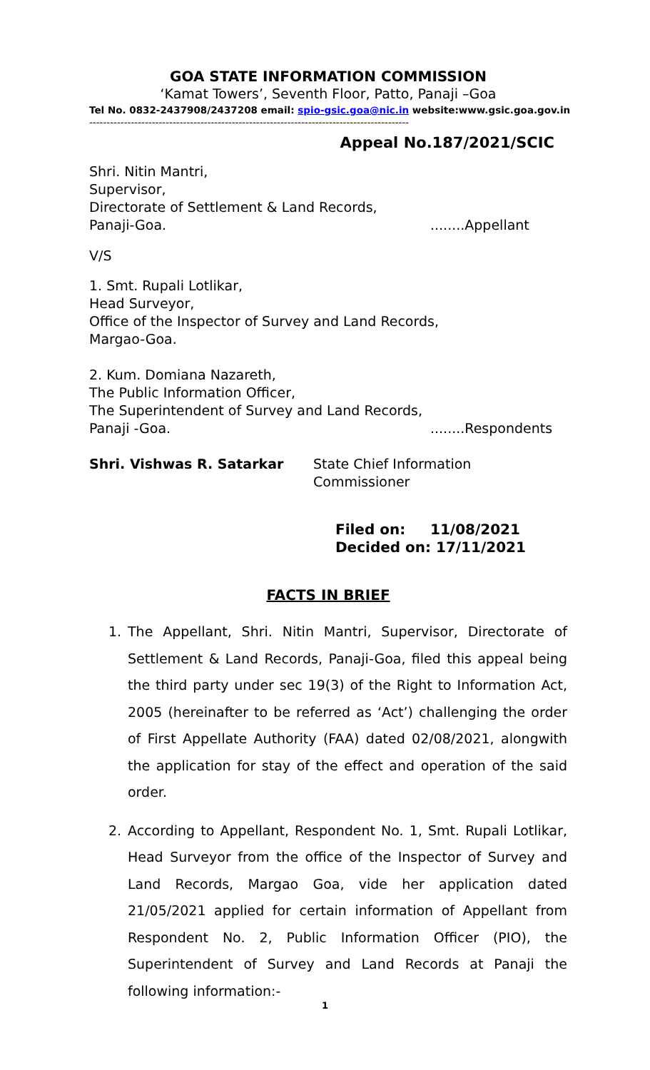GOA STATE INFORMATION COMMISSION
‘Kamat Towers’, Seventh Floor, Patto, Panaji –Goa
Tel No. 0832-2437908/2437208 email: spio-gsic.goa@nic.in website:www.gsic.goa.gov.in
--------------------------------------------------------------------------------------------
Appeal No.187/2021/SCIC
Shri. Nitin Mantri,
Supervisor,
Directorate of Settlement & Land Records,
Panaji-Goa.........Appellant
V/S
1. Smt. Rupali Lotlikar,
Head Surveyor,
Office of the Inspector of Survey and Land Records,
Margao-Goa.
2. Kum. Domiana Nazareth,
The Public Information Officer,
The Superintendent of Survey and Land Records,
Panaji -Goa.........Respondents
Shri. Vishwas R. Satarkar State Chief Information Commissioner
Filed on: 11/08/2021
Decided on: 17/11/2021
FACTS IN BRIEF
1. The Appellant, Shri. Nitin Mantri, Supervisor, Directorate of Settlement & Land Records, Panaji-Goa, filed this appeal being the third party under sec 19(3) of the Right to Information Act, 2005 (hereinafter to be referred as ‘Act’) challenging the order of First Appellate Authority (FAA) dated 02/08/2021, alongwith the application for stay of the effect and operation of the said order.
2. According to Appellant, Respondent No. 1, Smt. Rupali Lotlikar, Head Surveyor from the office of the Inspector of Survey and Land Records, Margao Goa, vide her application dated 21/05/2021 applied for certain information of Appellant from Respondent No. 2, Public Information Officer (PIO), the Superintendent of Survey and Land Records at Panaji the following information:-
1